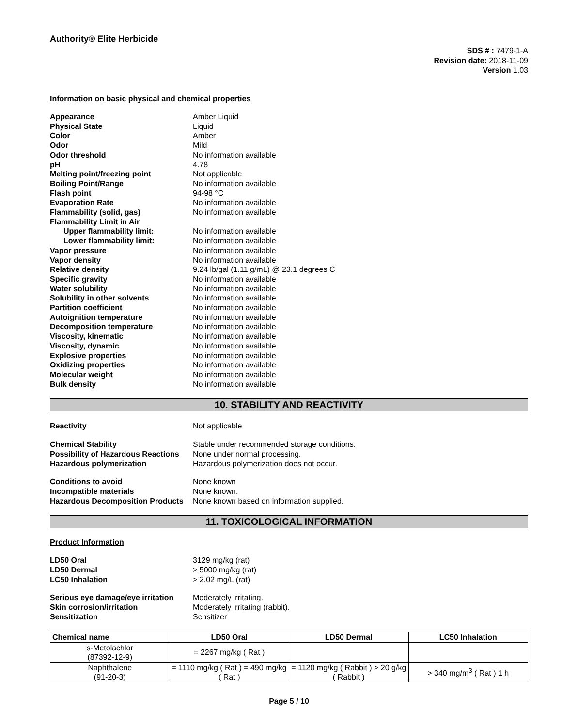Authority® Elite Herbicide
SDS # : 7479-1-A
Revision date: 2018-11-09
Version 1.03
Information on basic physical and chemical properties
Appearance Amber Liquid Physical State Liquid Color Amber Odor Mild Odor threshold No information available pH 4.78 Melting point/freezing point Not applicable Boiling Point/Range No information available Flash point 94-98 °C Evaporation Rate No information available Flammability (solid, gas) No information available Flammability Limit in Air Upper flammability limit: No information available Lower flammability limit: No information available Vapor pressure No information available Vapor density No information available Relative density 9.24 lb/gal (1.11 g/mL) @ 23.1 degrees C Specific gravity No information available Water solubility No information available Solubility in other solvents No information available Partition coefficient No information available Autoignition temperature No information available Decomposition temperature No information available Viscosity, kinematic No information available Viscosity, dynamic No information available Explosive properties No information available Oxidizing properties No information available Molecular weight No information available Bulk density No information available
10. STABILITY AND REACTIVITY
Reactivity Not applicable
Chemical Stability Stable under recommended storage conditions. Possibility of Hazardous Reactions None under normal processing. Hazardous polymerization Hazardous polymerization does not occur.
Conditions to avoid None known Incompatible materials None known. Hazardous Decomposition Products None known based on information supplied.
11. TOXICOLOGICAL INFORMATION
Product Information
LD50 Oral 3129 mg/kg (rat) LD50 Dermal > 5000 mg/kg (rat) LC50 Inhalation > 2.02 mg/L (rat)
Serious eye damage/eye irritation Moderately irritating. Skin corrosion/irritation Moderately irritating (rabbit). Sensitization Sensitizer
| Chemical name | LD50 Oral | LD50 Dermal | LC50 Inhalation |
| --- | --- | --- | --- |
| s-Metolachlor (87392-12-9) | = 2267 mg/kg ( Rat ) | | |
| Naphthalene (91-20-3) | = 1110 mg/kg ( Rat ) = 490 mg/kg ( Rat ) | = 1120 mg/kg ( Rabbit ) > 20 g/kg ( Rabbit ) | > 340 mg/m<sup>3</sup> ( Rat ) 1 h |
Page 5 / 10